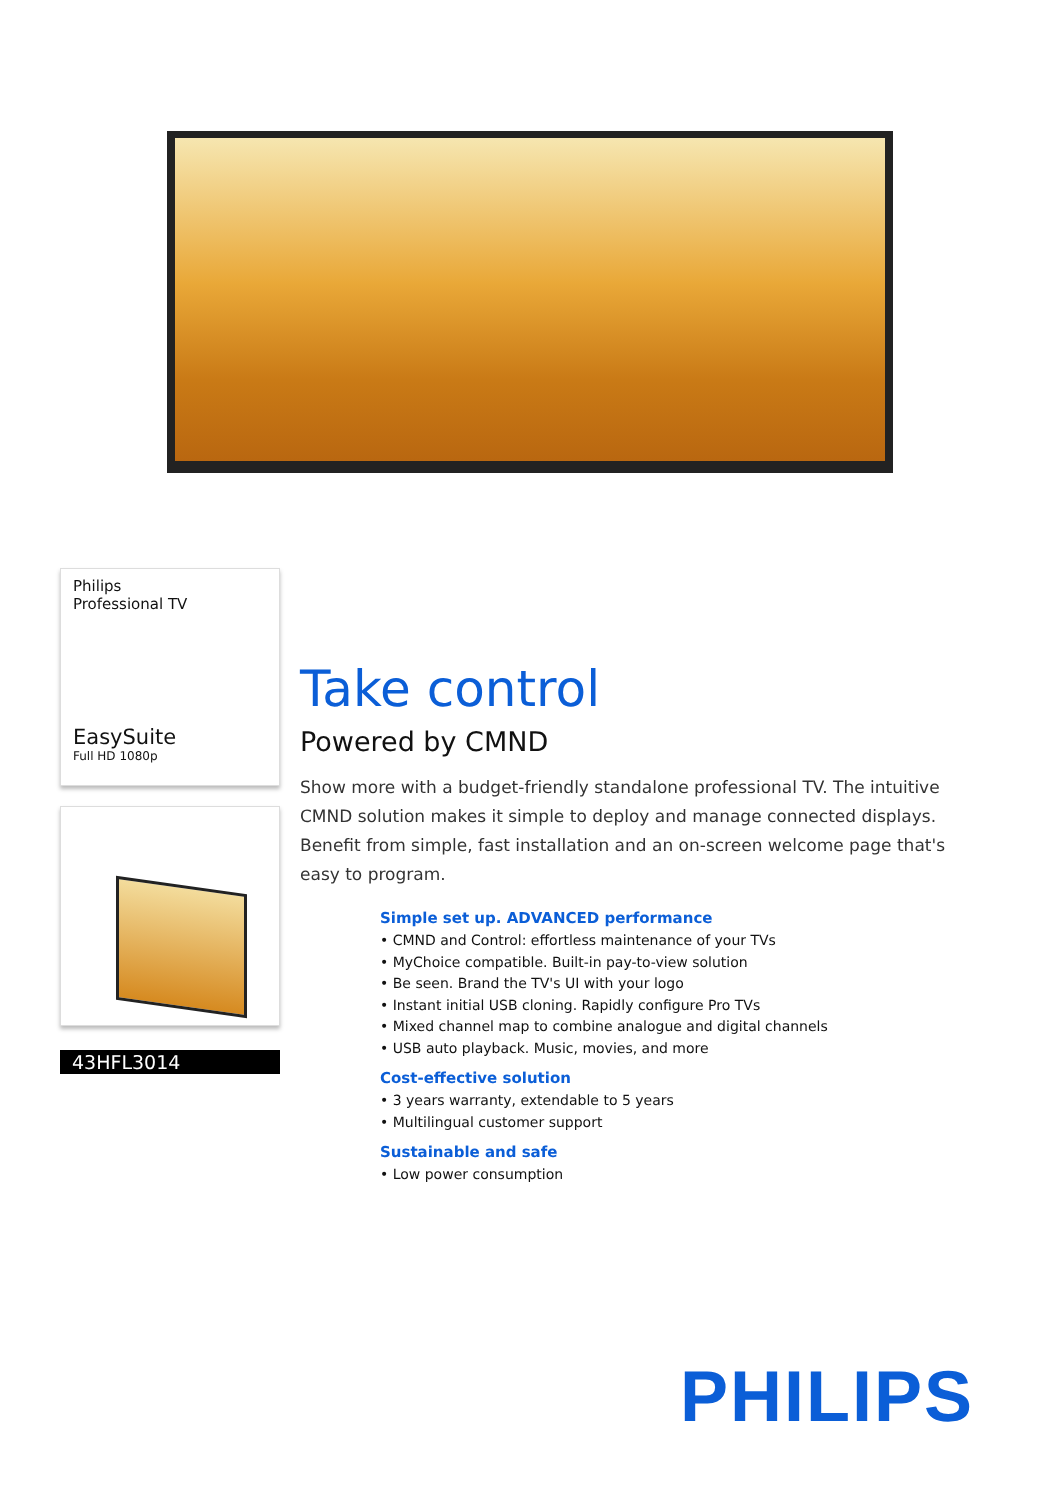Philips
Professional TV
EasySuite
Full HD 1080p
43HFL3014
Take control
Powered by CMND
Show more with a budget-friendly standalone professional TV. The intuitive CMND solution makes it simple to deploy and manage connected displays. Benefit from simple, fast installation and an on-screen welcome page that's easy to program.
Simple set up. ADVANCED performance
• CMND and Control: effortless maintenance of your TVs
• MyChoice compatible. Built-in pay-to-view solution
• Be seen. Brand the TV's UI with your logo
• Instant initial USB cloning. Rapidly configure Pro TVs
• Mixed channel map to combine analogue and digital channels
• USB auto playback. Music, movies, and more
Cost-effective solution
• 3 years warranty, extendable to 5 years
• Multilingual customer support
Sustainable and safe
• Low power consumption
PHILIPS